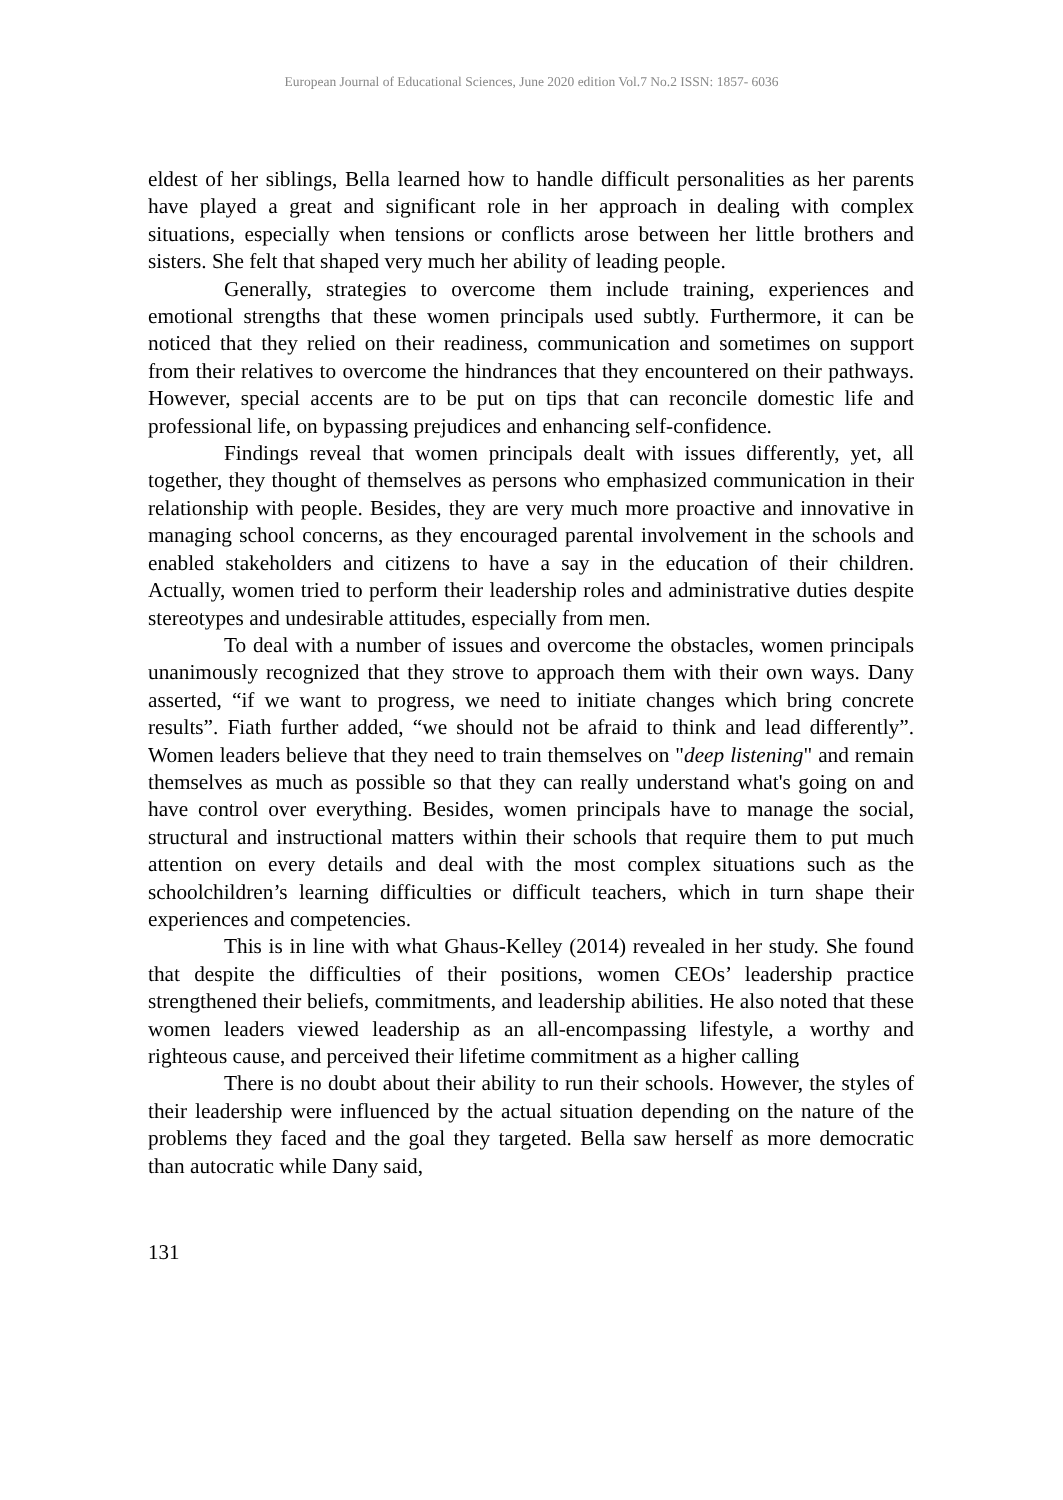European Journal of Educational Sciences, June 2020 edition Vol.7 No.2 ISSN: 1857- 6036
eldest of her siblings, Bella learned how to handle difficult personalities as her parents have played a great and significant role in her approach in dealing with complex situations, especially when tensions or conflicts arose between her little brothers and sisters. She felt that shaped very much her ability of leading people.
Generally, strategies to overcome them include training, experiences and emotional strengths that these women principals used subtly. Furthermore, it can be noticed that they relied on their readiness, communication and sometimes on support from their relatives to overcome the hindrances that they encountered on their pathways. However, special accents are to be put on tips that can reconcile domestic life and professional life, on bypassing prejudices and enhancing self-confidence.
Findings reveal that women principals dealt with issues differently, yet, all together, they thought of themselves as persons who emphasized communication in their relationship with people. Besides, they are very much more proactive and innovative in managing school concerns, as they encouraged parental involvement in the schools and enabled stakeholders and citizens to have a say in the education of their children. Actually, women tried to perform their leadership roles and administrative duties despite stereotypes and undesirable attitudes, especially from men.
To deal with a number of issues and overcome the obstacles, women principals unanimously recognized that they strove to approach them with their own ways. Dany asserted, “if we want to progress, we need to initiate changes which bring concrete results”. Fiath further added, “we should not be afraid to think and lead differently”. Women leaders believe that they need to train themselves on "deep listening" and remain themselves as much as possible so that they can really understand what's going on and have control over everything. Besides, women principals have to manage the social, structural and instructional matters within their schools that require them to put much attention on every details and deal with the most complex situations such as the schoolchildren’s learning difficulties or difficult teachers, which in turn shape their experiences and competencies.
This is in line with what Ghaus-Kelley (2014) revealed in her study. She found that despite the difficulties of their positions, women CEOs’ leadership practice strengthened their beliefs, commitments, and leadership abilities. He also noted that these women leaders viewed leadership as an all-encompassing lifestyle, a worthy and righteous cause, and perceived their lifetime commitment as a higher calling
There is no doubt about their ability to run their schools. However, the styles of their leadership were influenced by the actual situation depending on the nature of the problems they faced and the goal they targeted. Bella saw herself as more democratic than autocratic while Dany said,
131